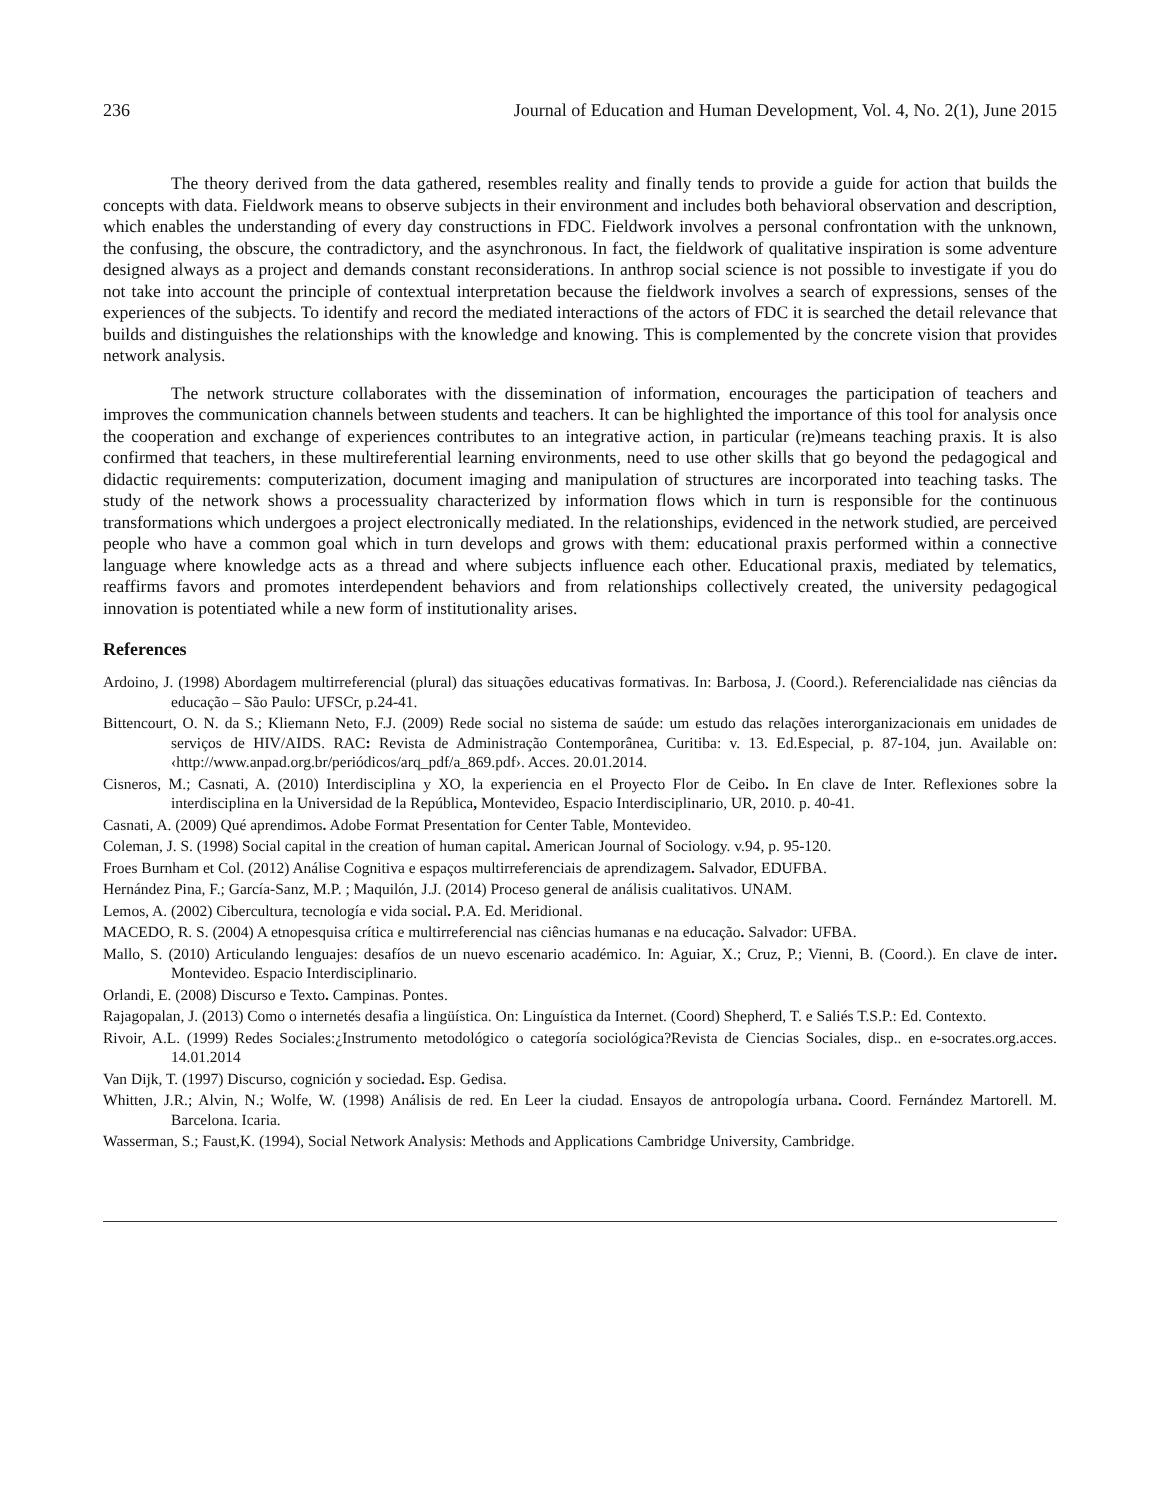236 Journal of Education and Human Development, Vol. 4, No. 2(1), June 2015
The theory derived from the data gathered, resembles reality and finally tends to provide a guide for action that builds the concepts with data. Fieldwork means to observe subjects in their environment and includes both behavioral observation and description, which enables the understanding of every day constructions in FDC. Fieldwork involves a personal confrontation with the unknown, the confusing, the obscure, the contradictory, and the asynchronous. In fact, the fieldwork of qualitative inspiration is some adventure designed always as a project and demands constant reconsiderations. In anthrop social science is not possible to investigate if you do not take into account the principle of contextual interpretation because the fieldwork involves a search of expressions, senses of the experiences of the subjects. To identify and record the mediated interactions of the actors of FDC it is searched the detail relevance that builds and distinguishes the relationships with the knowledge and knowing. This is complemented by the concrete vision that provides network analysis.
The network structure collaborates with the dissemination of information, encourages the participation of teachers and improves the communication channels between students and teachers. It can be highlighted the importance of this tool for analysis once the cooperation and exchange of experiences contributes to an integrative action, in particular (re)means teaching praxis. It is also confirmed that teachers, in these multireferential learning environments, need to use other skills that go beyond the pedagogical and didactic requirements: computerization, document imaging and manipulation of structures are incorporated into teaching tasks. The study of the network shows a processuality characterized by information flows which in turn is responsible for the continuous transformations which undergoes a project electronically mediated. In the relationships, evidenced in the network studied, are perceived people who have a common goal which in turn develops and grows with them: educational praxis performed within a connective language where knowledge acts as a thread and where subjects influence each other. Educational praxis, mediated by telematics, reaffirms favors and promotes interdependent behaviors and from relationships collectively created, the university pedagogical innovation is potentiated while a new form of institutionality arises.
References
Ardoino, J. (1998) Abordagem multirreferencial (plural) das situações educativas formativas. In: Barbosa, J. (Coord.). Referencialidade nas ciências da educação – São Paulo: UFSCr, p.24-41.
Bittencourt, O. N. da S.; Kliemann Neto, F.J. (2009) Rede social no sistema de saúde: um estudo das relações interorganizacionais em unidades de serviços de HIV/AIDS. RAC: Revista de Administração Contemporânea, Curitiba: v. 13. Ed.Especial, p. 87-104, jun. Available on: ‹http://www.anpad.org.br/periódicos/arq_pdf/a_869.pdf›. Acces. 20.01.2014.
Cisneros, M.; Casnati, A. (2010) Interdisciplina y XO, la experiencia en el Proyecto Flor de Ceibo. In En clave de Inter. Reflexiones sobre la interdisciplina en la Universidad de la República, Montevideo, Espacio Interdisciplinario, UR, 2010. p. 40-41.
Casnati, A. (2009) Qué aprendimos. Adobe Format Presentation for Center Table, Montevideo.
Coleman, J. S. (1998) Social capital in the creation of human capital. American Journal of Sociology. v.94, p. 95-120.
Froes Burnham et Col. (2012) Análise Cognitiva e espaços multirreferenciais de aprendizagem. Salvador, EDUFBA.
Hernández Pina, F.; García-Sanz, M.P. ; Maquilón, J.J. (2014) Proceso general de análisis cualitativos. UNAM.
Lemos, A. (2002) Cibercultura, tecnología e vida social. P.A. Ed. Meridional.
MACEDO, R. S. (2004) A etnopesquisa crítica e multirreferencial nas ciências humanas e na educação. Salvador: UFBA.
Mallo, S. (2010) Articulando lenguajes: desafíos de un nuevo escenario académico. In: Aguiar, X.; Cruz, P.; Vienni, B. (Coord.). En clave de inter. Montevideo. Espacio Interdisciplinario.
Orlandi, E. (2008) Discurso e Texto. Campinas. Pontes.
Rajagopalan, J. (2013) Como o internetés desafia a lingüística. On: Linguística da Internet. (Coord) Shepherd, T. e Saliés T.S.P.: Ed. Contexto.
Rivoir, A.L. (1999) Redes Sociales:¿Instrumento metodológico o categoría sociológica?Revista de Ciencias Sociales, disp.. en e-socrates.org.acces. 14.01.2014
Van Dijk, T. (1997) Discurso, cognición y sociedad. Esp. Gedisa.
Whitten, J.R.; Alvin, N.; Wolfe, W. (1998) Análisis de red. En Leer la ciudad. Ensayos de antropología urbana. Coord. Fernández Martorell. M. Barcelona. Icaria.
Wasserman, S.; Faust,K. (1994), Social Network Analysis: Methods and Applications Cambridge University, Cambridge.